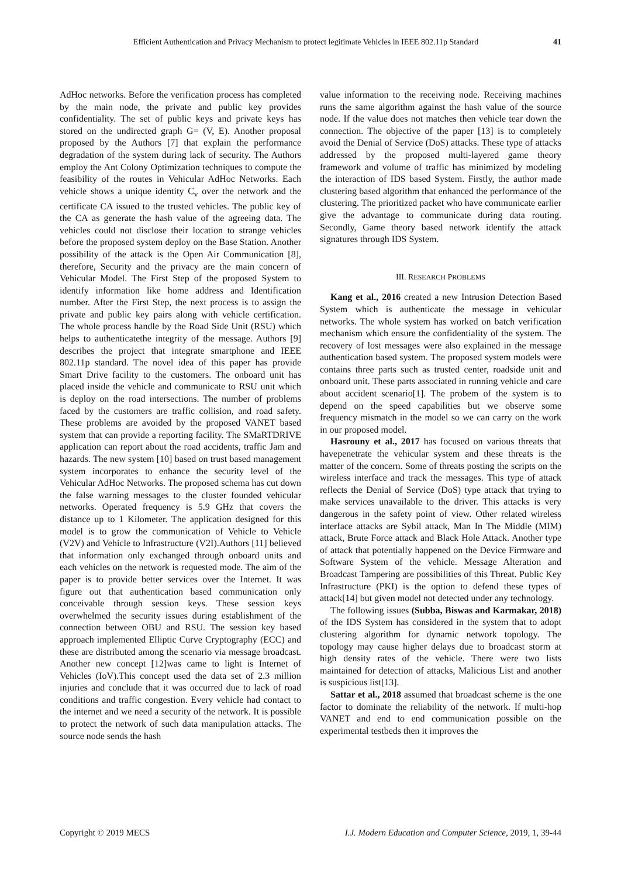Efficient Authentication and Privacy Mechanism to protect legitimate Vehicles in IEEE 802.11p Standard 41
AdHoc networks. Before the verification process has completed by the main node, the private and public key provides confidentiality. The set of public keys and private keys has stored on the undirected graph G= (V, E). Another proposal proposed by the Authors [7] that explain the performance degradation of the system during lack of security. The Authors employ the Ant Colony Optimization techniques to compute the feasibility of the routes in Vehicular AdHoc Networks. Each vehicle shows a unique identity C<sub>v</sub> over the network and the certificate CA issued to the trusted vehicles. The public key of the CA as generate the hash value of the agreeing data. The vehicles could not disclose their location to strange vehicles before the proposed system deploy on the Base Station. Another possibility of the attack is the Open Air Communication [8], therefore, Security and the privacy are the main concern of Vehicular Model. The First Step of the proposed System to identify information like home address and Identification number. After the First Step, the next process is to assign the private and public key pairs along with vehicle certification. The whole process handle by the Road Side Unit (RSU) which helps to authenticatethe integrity of the message. Authors [9] describes the project that integrate smartphone and IEEE 802.11p standard. The novel idea of this paper has provide Smart Drive facility to the customers. The onboard unit has placed inside the vehicle and communicate to RSU unit which is deploy on the road intersections. The number of problems faced by the customers are traffic collision, and road safety. These problems are avoided by the proposed VANET based system that can provide a reporting facility. The SMaRTDRIVE application can report about the road accidents, traffic Jam and hazards. The new system [10] based on trust based management system incorporates to enhance the security level of the Vehicular AdHoc Networks. The proposed schema has cut down the false warning messages to the cluster founded vehicular networks. Operated frequency is 5.9 GHz that covers the distance up to 1 Kilometer. The application designed for this model is to grow the communication of Vehicle to Vehicle (V2V) and Vehicle to Infrastructure (V2I).Authors [11] believed that information only exchanged through onboard units and each vehicles on the network is requested mode. The aim of the paper is to provide better services over the Internet. It was figure out that authentication based communication only conceivable through session keys. These session keys overwhelmed the security issues during establishment of the connection between OBU and RSU. The session key based approach implemented Elliptic Curve Cryptography (ECC) and these are distributed among the scenario via message broadcast. Another new concept [12]was came to light is Internet of Vehicles (IoV).This concept used the data set of 2.3 million injuries and conclude that it was occurred due to lack of road conditions and traffic congestion. Every vehicle had contact to the internet and we need a security of the network. It is possible to protect the network of such data manipulation attacks. The source node sends the hash
value information to the receiving node. Receiving machines runs the same algorithm against the hash value of the source node. If the value does not matches then vehicle tear down the connection. The objective of the paper [13] is to completely avoid the Denial of Service (DoS) attacks. These type of attacks addressed by the proposed multi-layered game theory framework and volume of traffic has minimized by modeling the interaction of IDS based System. Firstly, the author made clustering based algorithm that enhanced the performance of the clustering. The prioritized packet who have communicate earlier give the advantage to communicate during data routing. Secondly, Game theory based network identify the attack signatures through IDS System.
III. RESEARCH PROBLEMS
Kang et al., 2016 created a new Intrusion Detection Based System which is authenticate the message in vehicular networks. The whole system has worked on batch verification mechanism which ensure the confidentiality of the system. The recovery of lost messages were also explained in the message authentication based system. The proposed system models were contains three parts such as trusted center, roadside unit and onboard unit. These parts associated in running vehicle and care about accident scenario[1]. The probem of the system is to depend on the speed capabilities but we observe some frequency mismatch in the model so we can carry on the work in our proposed model.
Hasrouny et al., 2017 has focused on various threats that havepenetrate the vehicular system and these threats is the matter of the concern. Some of threats posting the scripts on the wireless interface and track the messages. This type of attack reflects the Denial of Service (DoS) type attack that trying to make services unavailable to the driver. This attacks is very dangerous in the safety point of view. Other related wireless interface attacks are Sybil attack, Man In The Middle (MIM) attack, Brute Force attack and Black Hole Attack. Another type of attack that potentially happened on the Device Firmware and Software System of the vehicle. Message Alteration and Broadcast Tampering are possibilities of this Threat. Public Key Infrastructure (PKI) is the option to defend these types of attack[14] but given model not detected under any technology.
The following issues (Subba, Biswas and Karmakar, 2018) of the IDS System has considered in the system that to adopt clustering algorithm for dynamic network topology. The topology may cause higher delays due to broadcast storm at high density rates of the vehicle. There were two lists maintained for detection of attacks, Malicious List and another is suspicious list[13].
Sattar et al., 2018 assumed that broadcast scheme is the one factor to dominate the reliability of the network. If multi-hop VANET and end to end communication possible on the experimental testbeds then it improves the
Copyright © 2019 MECS I.J. Modern Education and Computer Science, 2019, 1, 39-44